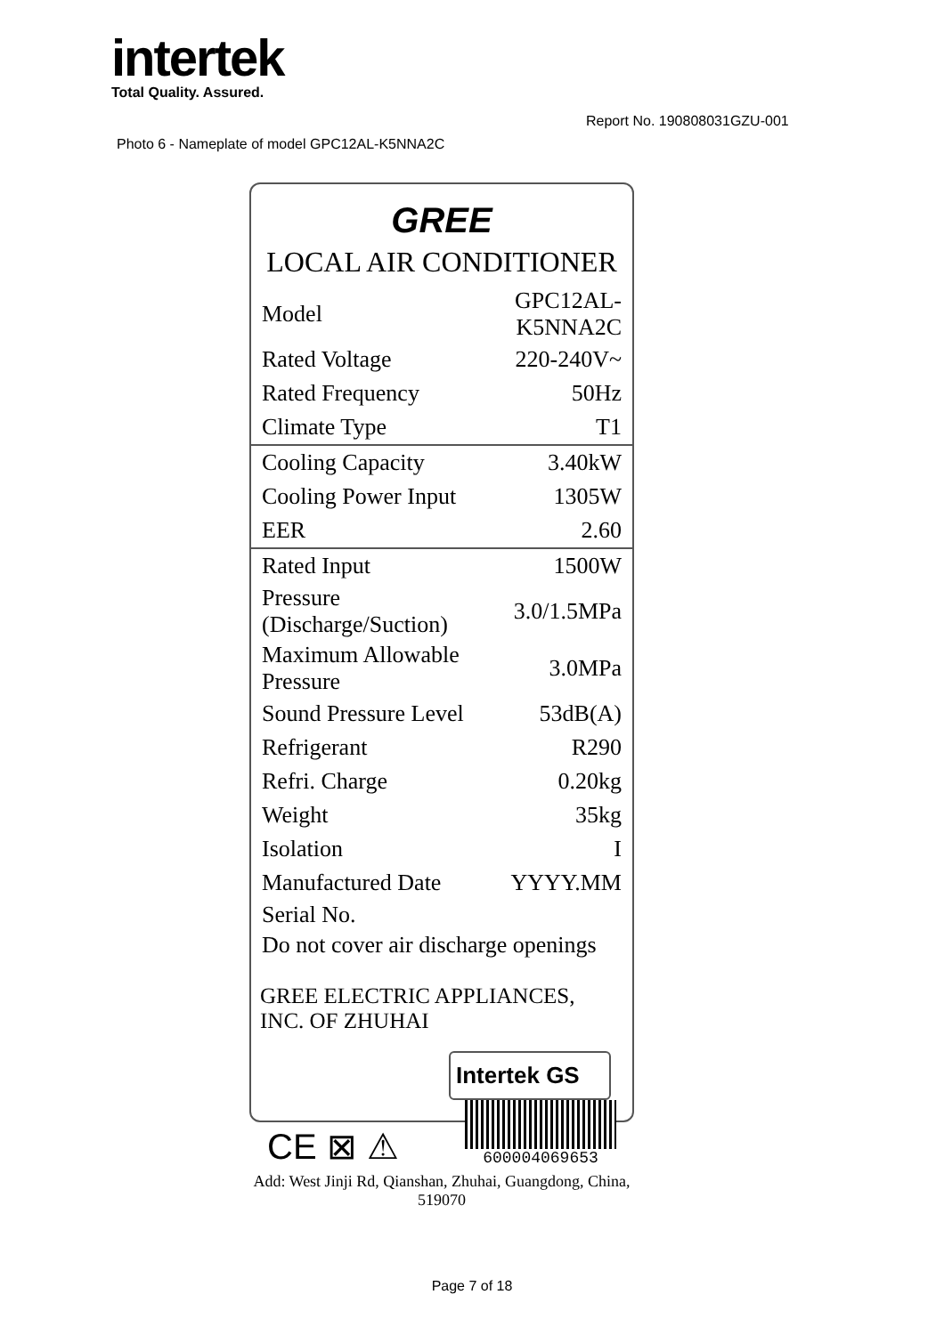intertek
Total Quality. Assured.
Report No. 190808031GZU-001
Photo 6 - Nameplate of model GPC12AL-K5NNA2C
GREE
LOCAL AIR CONDITIONER
| Model | GPC12AL-K5NNA2C |
| Rated Voltage | 220-240V~ |
| Rated Frequency | 50Hz |
| Climate Type | T1 |
| Cooling Capacity | 3.40kW |
| Cooling Power Input | 1305W |
| EER | 2.60 |
| Rated Input | 1500W |
| Pressure (Discharge/Suction) | 3.0/1.5MPa |
| Maximum Allowable Pressure | 3.0MPa |
| Sound Pressure Level | 53dB(A) |
| Refrigerant | R290 |
| Refri. Charge | 0.20kg |
| Weight | 35kg |
| Isolation | I |
| Manufactured Date | YYYY.MM |
Serial No.
Do not cover air discharge openings
GREE ELECTRIC APPLIANCES, INC. OF ZHUHAI
Intertek GS
CE ⊠ ⚠
600004069653
Add: West Jinji Rd, Qianshan, Zhuhai, Guangdong, China, 519070
Page 7 of 18